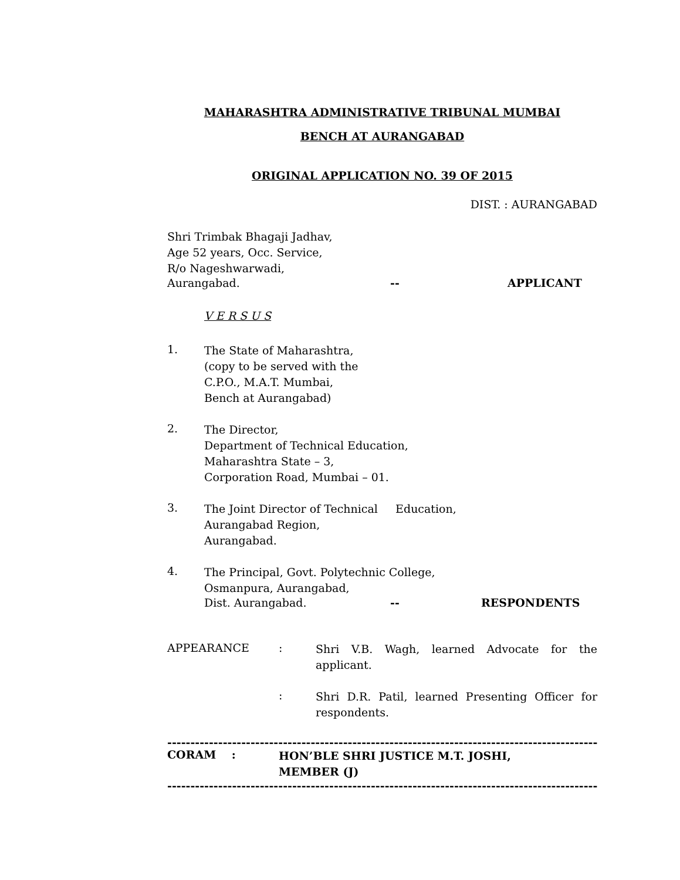MAHARASHTRA ADMINISTRATIVE TRIBUNAL MUMBAI
BENCH AT AURANGABAD
ORIGINAL APPLICATION NO. 39 OF 2015
DIST. : AURANGABAD
Shri Trimbak Bhagaji Jadhav,
Age 52 years, Occ. Service,
R/o Nageshwarwadi,
Aurangabad. -- APPLICANT
V E R S U S
1.
The State of Maharashtra,
(copy to be served with the
C.P.O., M.A.T. Mumbai,
Bench at Aurangabad)
2.
The Director,
Department of Technical Education,
Maharashtra State – 3,
Corporation Road, Mumbai – 01.
3.
The Joint Director of Technical Education,
Aurangabad Region,
Aurangabad.
4.
The Principal, Govt. Polytechnic College,
Osmanpura, Aurangabad,
Dist. Aurangabad. -- RESPONDENTS
APPEARANCE:
Shri V.B. Wagh, learned Advocate for the applicant.
:
Shri D.R. Patil, learned Presenting Officer for respondents.
--------------------------------------------------------------------------------------------------
CORAM :
HON’BLE SHRI JUSTICE M.T. JOSHI,
MEMBER (J)
--------------------------------------------------------------------------------------------------